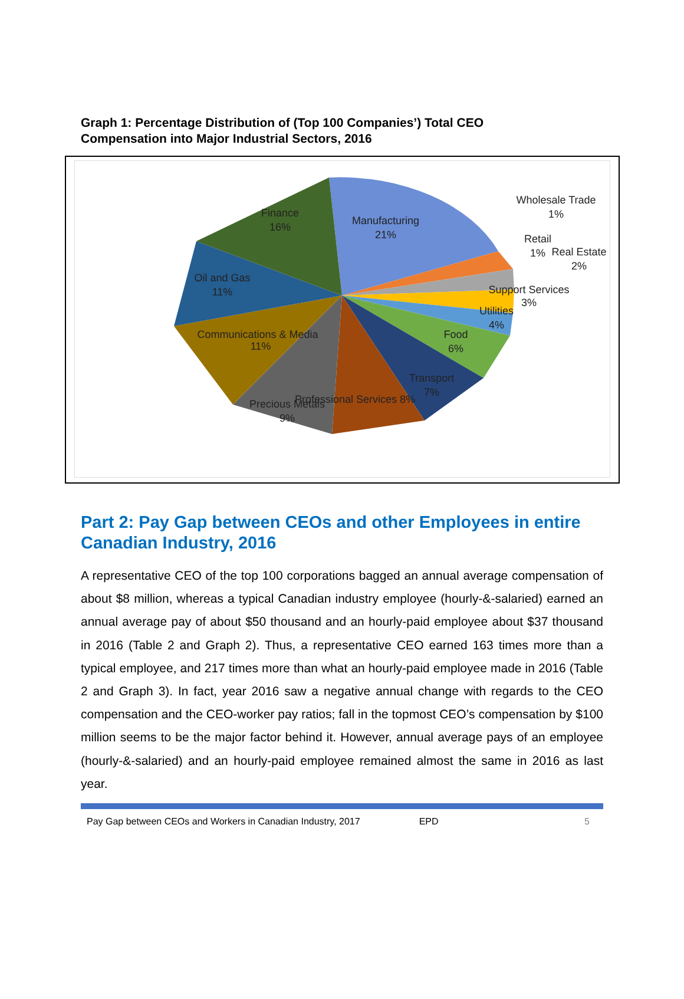Graph 1: Percentage Distribution of (Top 100 Companies’) Total CEO Compensation into Major Industrial Sectors, 2016
Finance
16%
Manufacturing
21%
Oil and Gas
11%
Communications & Media
11%
Precious Metals
9%
Professional Services 8%
Transport
7%
Food
6%
Utilities
4%
Support Services
3%
Wholesale Trade
1%
Retail
1%
Real Estate
2%
Part 2: Pay Gap between CEOs and other Employees in entire Canadian Industry, 2016
A representative CEO of the top 100 corporations bagged an annual average compensation of about $8 million, whereas a typical Canadian industry employee (hourly-&-salaried) earned an annual average pay of about $50 thousand and an hourly-paid employee about $37 thousand in 2016 (Table 2 and Graph 2). Thus, a representative CEO earned 163 times more than a typical employee, and 217 times more than what an hourly-paid employee made in 2016 (Table 2 and Graph 3). In fact, year 2016 saw a negative annual change with regards to the CEO compensation and the CEO-worker pay ratios; fall in the topmost CEO’s compensation by $100 million seems to be the major factor behind it. However, annual average pays of an employee (hourly-&-salaried) and an hourly-paid employee remained almost the same in 2016 as last year.
Pay Gap between CEOs and Workers in Canadian Industry, 2017 EPD 5